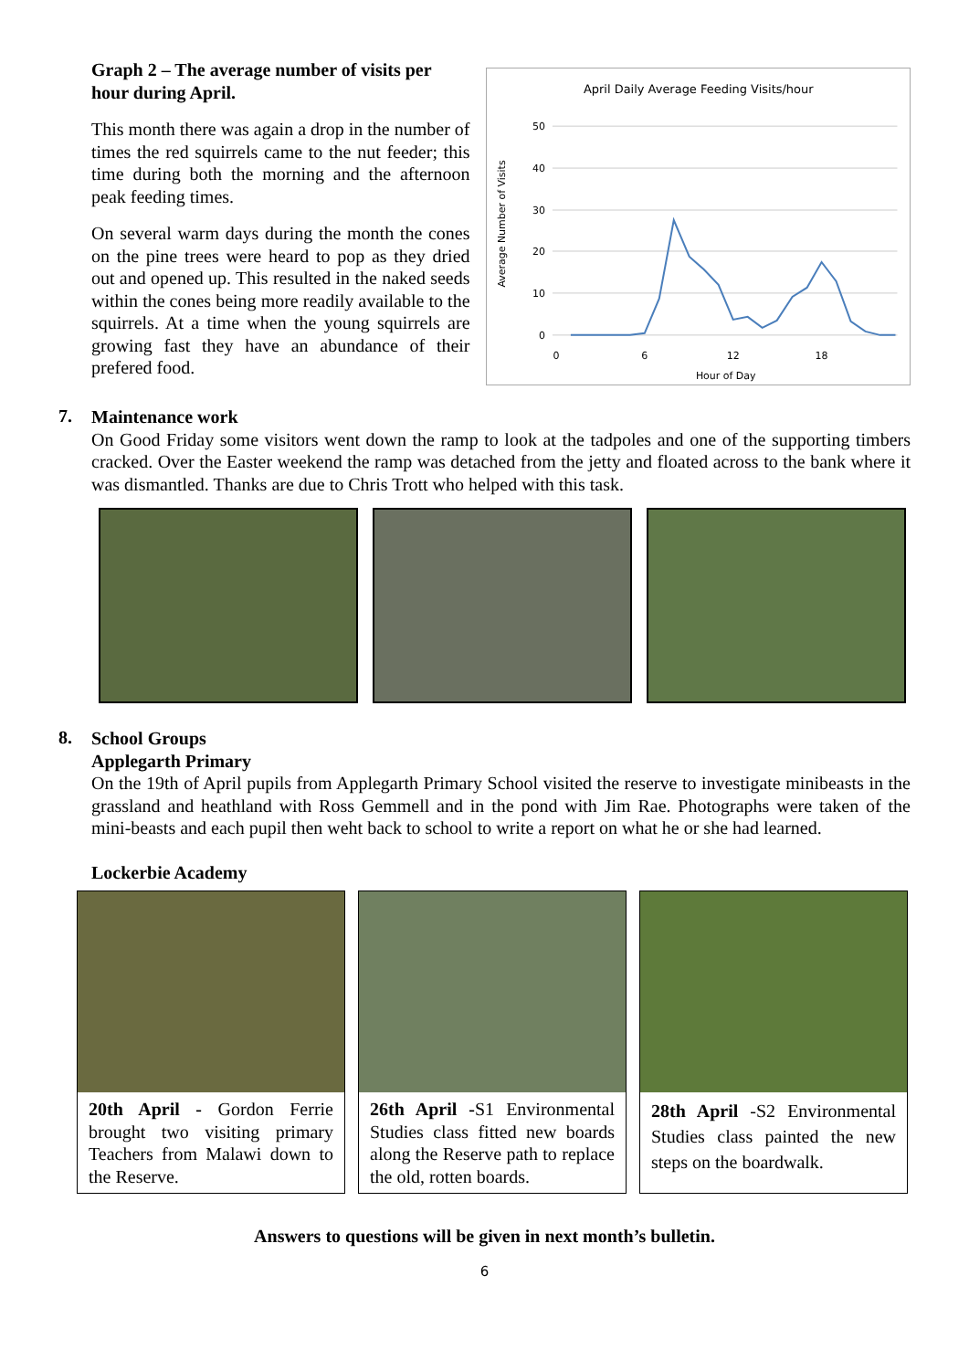Graph 2 – The average number of visits per hour during April.
This month there was again a drop in the number of times the red squirrels came to the nut feeder; this time during both the morning and the afternoon peak feeding times.
On several warm days during the month the cones on the pine trees were heard to pop as they dried out and opened up. This resulted in the naked seeds within the cones being more readily available to the squirrels. At a time when the young squirrels are growing fast they have an abundance of their prefered food.
April Daily Average Feeding Visits/hour
50
40
30
20
10
0
0
6
12
18
Hour of Day
Average Number of Visits
7.
Maintenance work
On Good Friday some visitors went down the ramp to look at the tadpoles and one of the supporting timbers cracked. Over the Easter weekend the ramp was detached from the jetty and floated across to the bank where it was dismantled. Thanks are due to Chris Trott who helped with this task.
8.
School Groups
Applegarth Primary
On the 19th of April pupils from Applegarth Primary School visited the reserve to investigate minibeasts in the grassland and heathland with Ross Gemmell and in the pond with Jim Rae. Photographs were taken of the mini-beasts and each pupil then weht back to school to write a report on what he or she had learned.
Lockerbie Academy
20th April - Gordon Ferrie brought two visiting primary Teachers from Malawi down to the Reserve.
26th April -S1 Environmental Studies class fitted new boards along the Reserve path to replace the old, rotten boards.
28th April -S2 Environmental Studies class painted the new steps on the boardwalk.
Answers to questions will be given in next month’s bulletin.
6